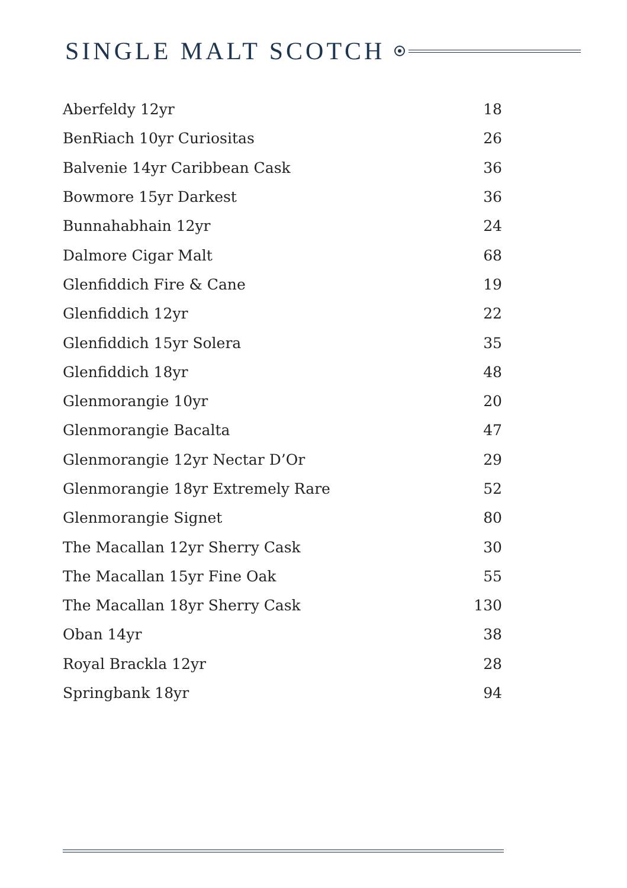SINGLE MALT SCOTCH
| Aberfeldy 12yr | 18 |
| BenRiach 10yr Curiositas | 26 |
| Balvenie 14yr Caribbean Cask | 36 |
| Bowmore 15yr Darkest | 36 |
| Bunnahabhain 12yr | 24 |
| Dalmore Cigar Malt | 68 |
| Glenfiddich Fire & Cane | 19 |
| Glenfiddich 12yr | 22 |
| Glenfiddich 15yr Solera | 35 |
| Glenfiddich 18yr | 48 |
| Glenmorangie 10yr | 20 |
| Glenmorangie Bacalta | 47 |
| Glenmorangie 12yr Nectar D’Or | 29 |
| Glenmorangie 18yr Extremely Rare | 52 |
| Glenmorangie Signet | 80 |
| The Macallan 12yr Sherry Cask | 30 |
| The Macallan 15yr Fine Oak | 55 |
| The Macallan 18yr Sherry Cask | 130 |
| Oban 14yr | 38 |
| Royal Brackla 12yr | 28 |
| Springbank 18yr | 94 |